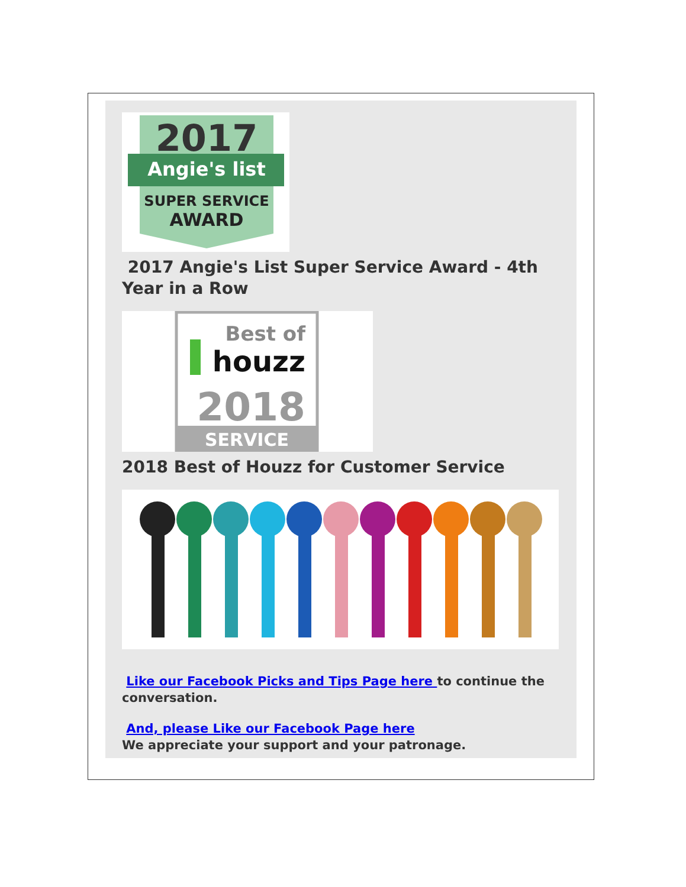2017
Angie's list
SUPER SERVICE
AWARD
2017 Angie's List Super Service Award - 4th Year in a Row
Best of
houzz
2018
SERVICE
2018 Best of Houzz for Customer Service
Like our Facebook Picks and Tips Page here to continue the conversation.
And, please Like our Facebook Page here
We appreciate your support and your patronage.